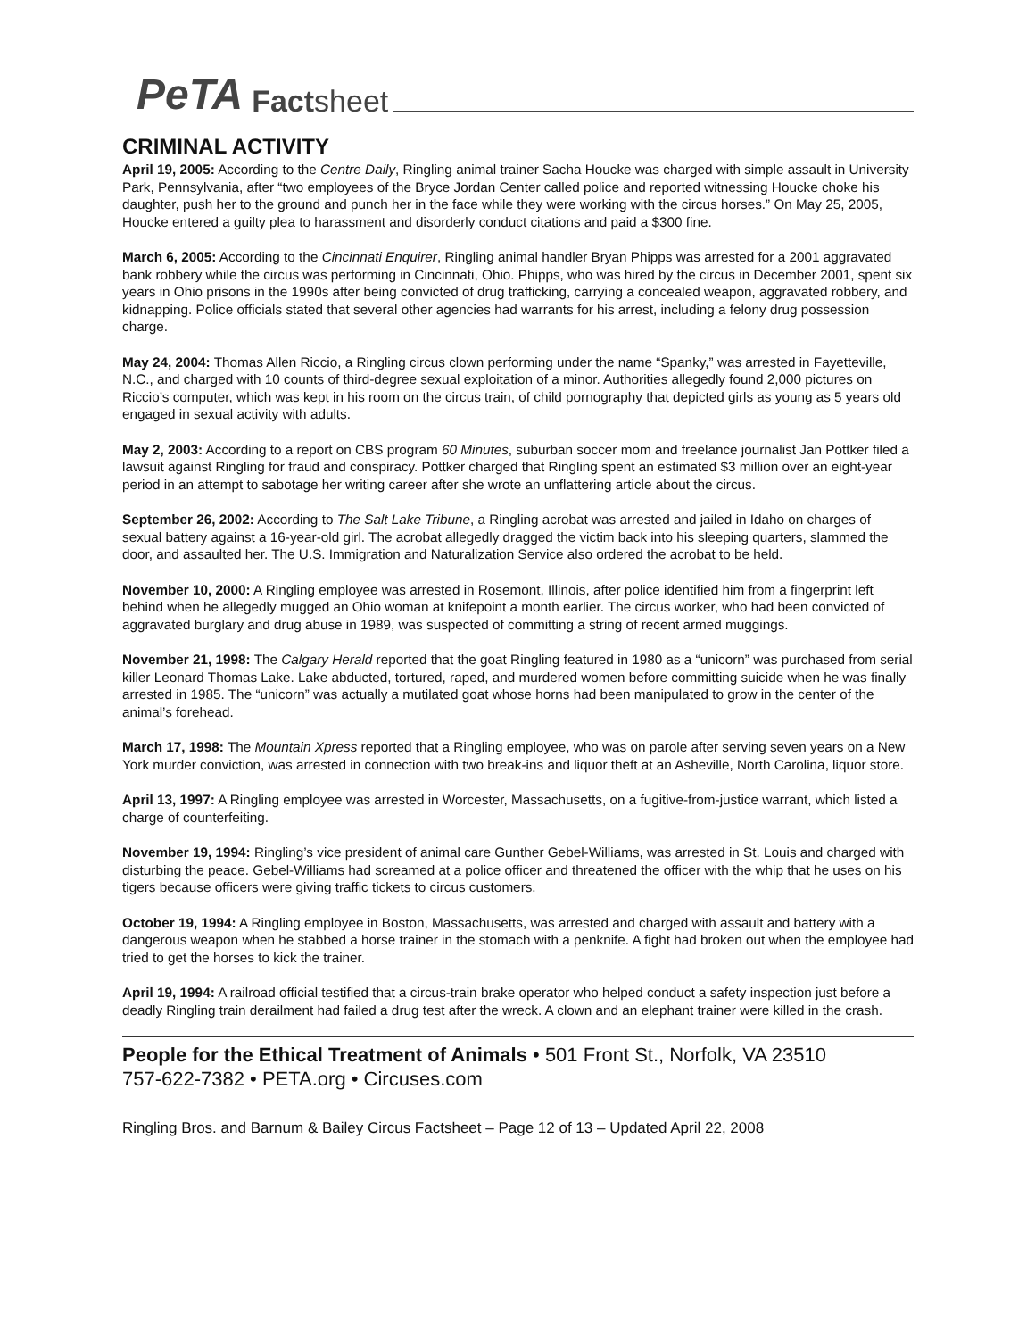PeTA Factsheet
CRIMINAL ACTIVITY
April 19, 2005: According to the Centre Daily, Ringling animal trainer Sacha Houcke was charged with simple assault in University Park, Pennsylvania, after “two employees of the Bryce Jordan Center called police and reported witnessing Houcke choke his daughter, push her to the ground and punch her in the face while they were working with the circus horses.” On May 25, 2005, Houcke entered a guilty plea to harassment and disorderly conduct citations and paid a $300 fine.
March 6, 2005: According to the Cincinnati Enquirer, Ringling animal handler Bryan Phipps was arrested for a 2001 aggravated bank robbery while the circus was performing in Cincinnati, Ohio. Phipps, who was hired by the circus in December 2001, spent six years in Ohio prisons in the 1990s after being convicted of drug trafficking, carrying a concealed weapon, aggravated robbery, and kidnapping. Police officials stated that several other agencies had warrants for his arrest, including a felony drug possession charge.
May 24, 2004: Thomas Allen Riccio, a Ringling circus clown performing under the name “Spanky,” was arrested in Fayetteville, N.C., and charged with 10 counts of third-degree sexual exploitation of a minor. Authorities allegedly found 2,000 pictures on Riccio’s computer, which was kept in his room on the circus train, of child pornography that depicted girls as young as 5 years old engaged in sexual activity with adults.
May 2, 2003: According to a report on CBS program 60 Minutes, suburban soccer mom and freelance journalist Jan Pottker filed a lawsuit against Ringling for fraud and conspiracy. Pottker charged that Ringling spent an estimated $3 million over an eight-year period in an attempt to sabotage her writing career after she wrote an unflattering article about the circus.
September 26, 2002: According to The Salt Lake Tribune, a Ringling acrobat was arrested and jailed in Idaho on charges of sexual battery against a 16-year-old girl. The acrobat allegedly dragged the victim back into his sleeping quarters, slammed the door, and assaulted her. The U.S. Immigration and Naturalization Service also ordered the acrobat to be held.
November 10, 2000: A Ringling employee was arrested in Rosemont, Illinois, after police identified him from a fingerprint left behind when he allegedly mugged an Ohio woman at knifepoint a month earlier. The circus worker, who had been convicted of aggravated burglary and drug abuse in 1989, was suspected of committing a string of recent armed muggings.
November 21, 1998: The Calgary Herald reported that the goat Ringling featured in 1980 as a “unicorn” was purchased from serial killer Leonard Thomas Lake. Lake abducted, tortured, raped, and murdered women before committing suicide when he was finally arrested in 1985. The “unicorn” was actually a mutilated goat whose horns had been manipulated to grow in the center of the animal’s forehead.
March 17, 1998: The Mountain Xpress reported that a Ringling employee, who was on parole after serving seven years on a New York murder conviction, was arrested in connection with two break-ins and liquor theft at an Asheville, North Carolina, liquor store.
April 13, 1997: A Ringling employee was arrested in Worcester, Massachusetts, on a fugitive-from-justice warrant, which listed a charge of counterfeiting.
November 19, 1994: Ringling’s vice president of animal care Gunther Gebel-Williams, was arrested in St. Louis and charged with disturbing the peace. Gebel-Williams had screamed at a police officer and threatened the officer with the whip that he uses on his tigers because officers were giving traffic tickets to circus customers.
October 19, 1994: A Ringling employee in Boston, Massachusetts, was arrested and charged with assault and battery with a dangerous weapon when he stabbed a horse trainer in the stomach with a penknife. A fight had broken out when the employee had tried to get the horses to kick the trainer.
April 19, 1994: A railroad official testified that a circus-train brake operator who helped conduct a safety inspection just before a deadly Ringling train derailment had failed a drug test after the wreck. A clown and an elephant trainer were killed in the crash.
People for the Ethical Treatment of Animals • 501 Front St., Norfolk, VA 23510
757-622-7382 • PETA.org • Circuses.com
Ringling Bros. and Barnum & Bailey Circus Factsheet – Page 12 of 13 – Updated April 22, 2008